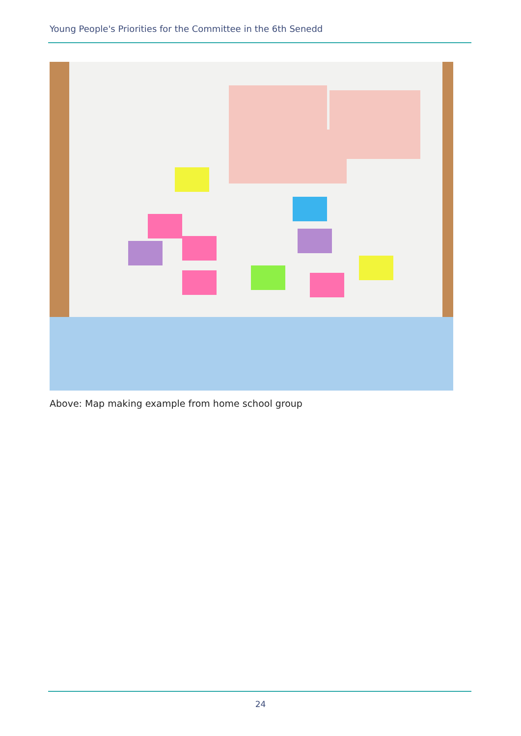Young People's Priorities for the Committee in the 6th Senedd
Above: Map making example from home school group
24